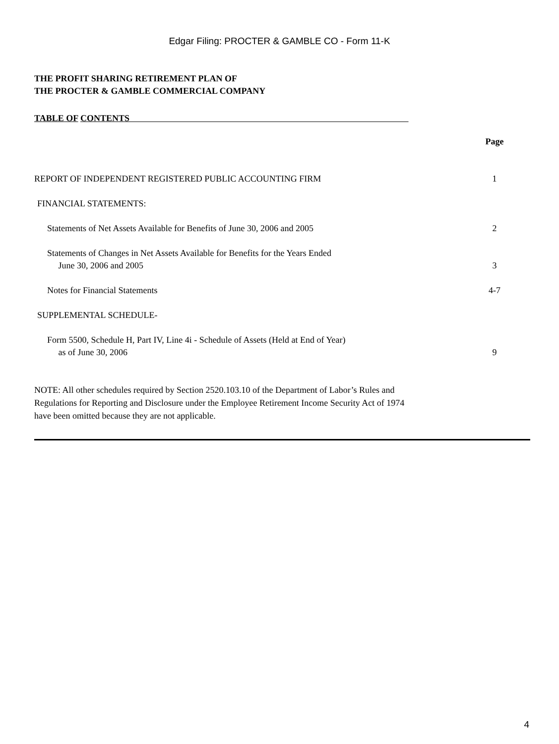Edgar Filing: PROCTER & GAMBLE CO - Form 11-K
THE PROFIT SHARING RETIREMENT PLAN OF
THE PROCTER & GAMBLE COMMERCIAL COMPANY
TABLE OF CONTENTS
| | Page |
| REPORT OF INDEPENDENT REGISTERED PUBLIC ACCOUNTING FIRM | 1 |
| FINANCIAL STATEMENTS: | |
| Statements of Net Assets Available for Benefits of June 30, 2006 and 2005 | 2 |
| Statements of Changes in Net Assets Available for Benefits for the Years Ended June 30, 2006 and 2005 | 3 |
| Notes for Financial Statements | 4-7 |
| SUPPLEMENTAL SCHEDULE- | |
| Form 5500, Schedule H, Part IV, Line 4i - Schedule of Assets (Held at End of Year) as of June 30, 2006 | 9 |
NOTE: All other schedules required by Section 2520.103.10 of the Department of Labor’s Rules and
Regulations for Reporting and Disclosure under the Employee Retirement Income Security Act of 1974
have been omitted because they are not applicable.
4